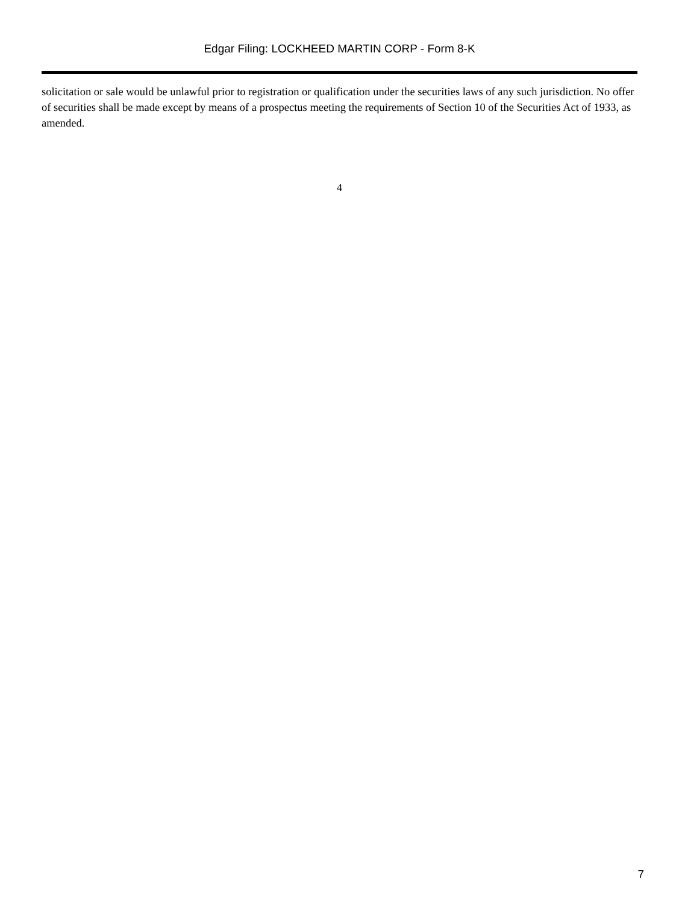Edgar Filing: LOCKHEED MARTIN CORP - Form 8-K
solicitation or sale would be unlawful prior to registration or qualification under the securities laws of any such jurisdiction. No offer of securities shall be made except by means of a prospectus meeting the requirements of Section 10 of the Securities Act of 1933, as amended.
4
7